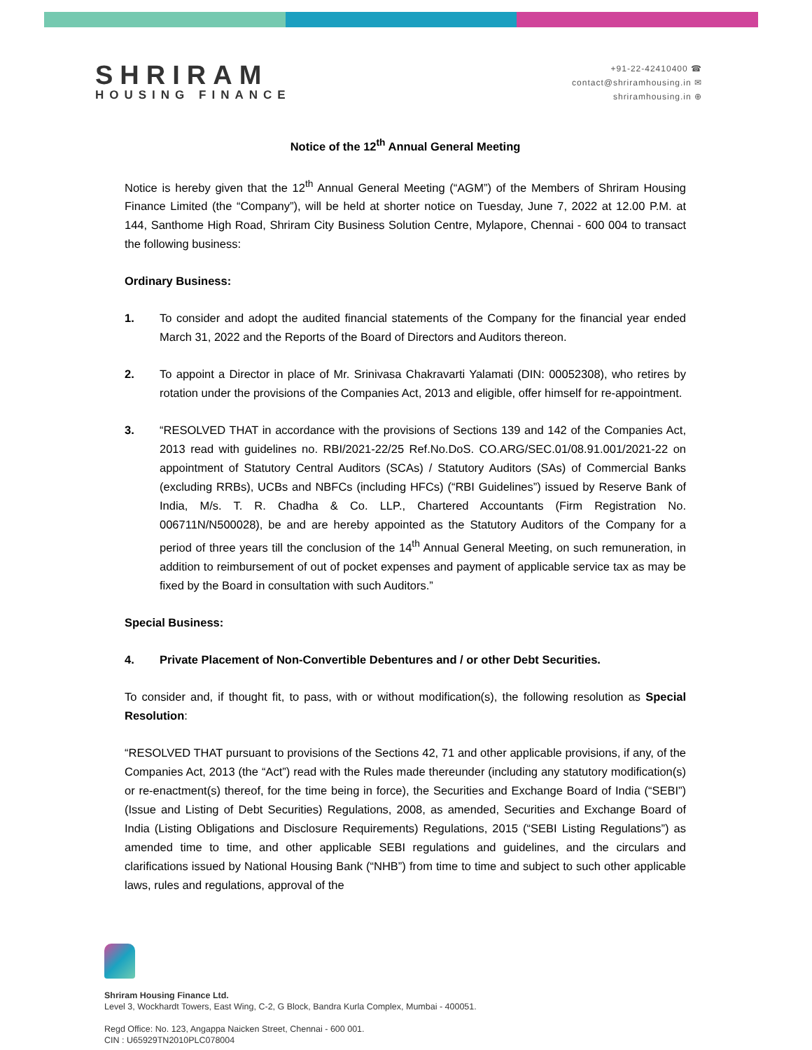SHRIRAM
HOUSING FINANCE
+91-22-42410400 ☎
contact@shriramhousing.in ✉
shriramhousing.in ⊕
Notice of the 12<sup>th</sup> Annual General Meeting
Notice is hereby given that the 12<sup>th</sup> Annual General Meeting (“AGM”) of the Members of Shriram Housing Finance Limited (the “Company”), will be held at shorter notice on Tuesday, June 7, 2022 at 12.00 P.M. at 144, Santhome High Road, Shriram City Business Solution Centre, Mylapore, Chennai - 600 004 to transact the following business:
Ordinary Business:
1. To consider and adopt the audited financial statements of the Company for the financial year ended March 31, 2022 and the Reports of the Board of Directors and Auditors thereon.
2. To appoint a Director in place of Mr. Srinivasa Chakravarti Yalamati (DIN: 00052308), who retires by rotation under the provisions of the Companies Act, 2013 and eligible, offer himself for re-appointment.
3. “RESOLVED THAT in accordance with the provisions of Sections 139 and 142 of the Companies Act, 2013 read with guidelines no. RBI/2021-22/25 Ref.No.DoS. CO.ARG/SEC.01/08.91.001/2021-22 on appointment of Statutory Central Auditors (SCAs) / Statutory Auditors (SAs) of Commercial Banks (excluding RRBs), UCBs and NBFCs (including HFCs) (“RBI Guidelines”) issued by Reserve Bank of India, M/s. T. R. Chadha & Co. LLP., Chartered Accountants (Firm Registration No. 006711N/N500028), be and are hereby appointed as the Statutory Auditors of the Company for a period of three years till the conclusion of the 14<sup>th</sup> Annual General Meeting, on such remuneration, in addition to reimbursement of out of pocket expenses and payment of applicable service tax as may be fixed by the Board in consultation with such Auditors.”
Special Business:
4. Private Placement of Non-Convertible Debentures and / or other Debt Securities.
To consider and, if thought fit, to pass, with or without modification(s), the following resolution as Special Resolution:
“RESOLVED THAT pursuant to provisions of the Sections 42, 71 and other applicable provisions, if any, of the Companies Act, 2013 (the “Act”) read with the Rules made thereunder (including any statutory modification(s) or re-enactment(s) thereof, for the time being in force), the Securities and Exchange Board of India (“SEBI”) (Issue and Listing of Debt Securities) Regulations, 2008, as amended, Securities and Exchange Board of India (Listing Obligations and Disclosure Requirements) Regulations, 2015 (“SEBI Listing Regulations”) as amended time to time, and other applicable SEBI regulations and guidelines, and the circulars and clarifications issued by National Housing Bank (“NHB”) from time to time and subject to such other applicable laws, rules and regulations, approval of the
Shriram Housing Finance Ltd.
Level 3, Wockhardt Towers, East Wing, C-2, G Block, Bandra Kurla Complex, Mumbai - 400051.
Regd Office: No. 123, Angappa Naicken Street, Chennai - 600 001.
CIN : U65929TN2010PLC078004